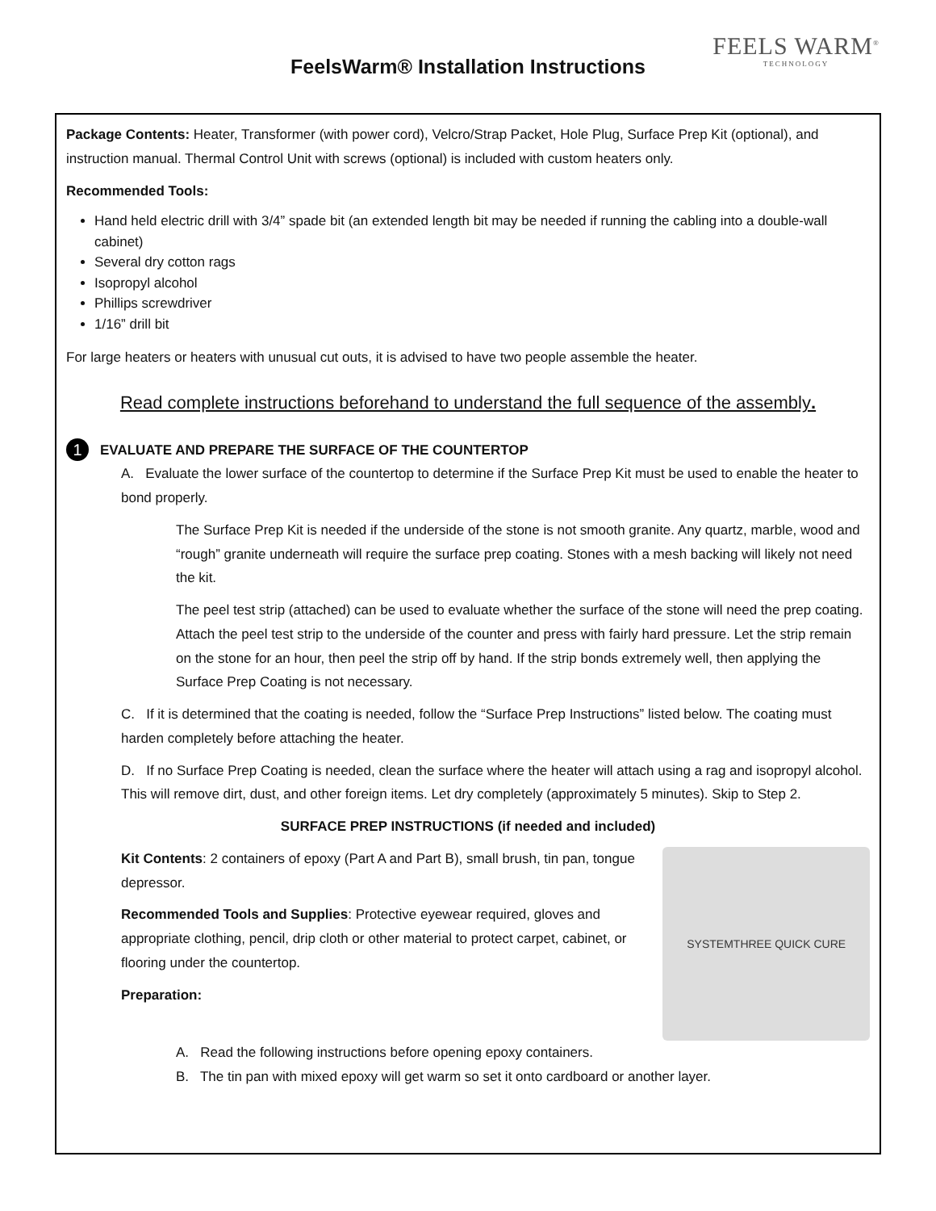FeelsWarm® Installation Instructions
FEELS WARM<sup>®</sup>
TECHNOLOGY
Package Contents: Heater, Transformer (with power cord), Velcro/Strap Packet, Hole Plug, Surface Prep Kit (optional), and instruction manual. Thermal Control Unit with screws (optional) is included with custom heaters only.
Recommended Tools:
Hand held electric drill with 3/4” spade bit (an extended length bit may be needed if running the cabling into a double-wall cabinet)
Several dry cotton rags
Isopropyl alcohol
Phillips screwdriver
1/16” drill bit
For large heaters or heaters with unusual cut outs, it is advised to have two people assemble the heater.
Read complete instructions beforehand to understand the full sequence of the assembly.
1
EVALUATE AND PREPARE THE SURFACE OF THE COUNTERTOP
A. Evaluate the lower surface of the countertop to determine if the Surface Prep Kit must be used to enable the heater to bond properly.
The Surface Prep Kit is needed if the underside of the stone is not smooth granite. Any quartz, marble, wood and “rough” granite underneath will require the surface prep coating. Stones with a mesh backing will likely not need the kit.
The peel test strip (attached) can be used to evaluate whether the surface of the stone will need the prep coating. Attach the peel test strip to the underside of the counter and press with fairly hard pressure. Let the strip remain on the stone for an hour, then peel the strip off by hand. If the strip bonds extremely well, then applying the Surface Prep Coating is not necessary.
C. If it is determined that the coating is needed, follow the “Surface Prep Instructions” listed below. The coating must harden completely before attaching the heater.
D. If no Surface Prep Coating is needed, clean the surface where the heater will attach using a rag and isopropyl alcohol. This will remove dirt, dust, and other foreign items. Let dry completely (approximately 5 minutes). Skip to Step 2.
SURFACE PREP INSTRUCTIONS (if needed and included)
Kit Contents: 2 containers of epoxy (Part A and Part B), small brush, tin pan, tongue depressor.
Recommended Tools and Supplies: Protective eyewear required, gloves and appropriate clothing, pencil, drip cloth or other material to protect carpet, cabinet, or flooring under the countertop.
Preparation:
SYSTEMTHREE QUICK CURE
A. Read the following instructions before opening epoxy containers.
B. The tin pan with mixed epoxy will get warm so set it onto cardboard or another layer.